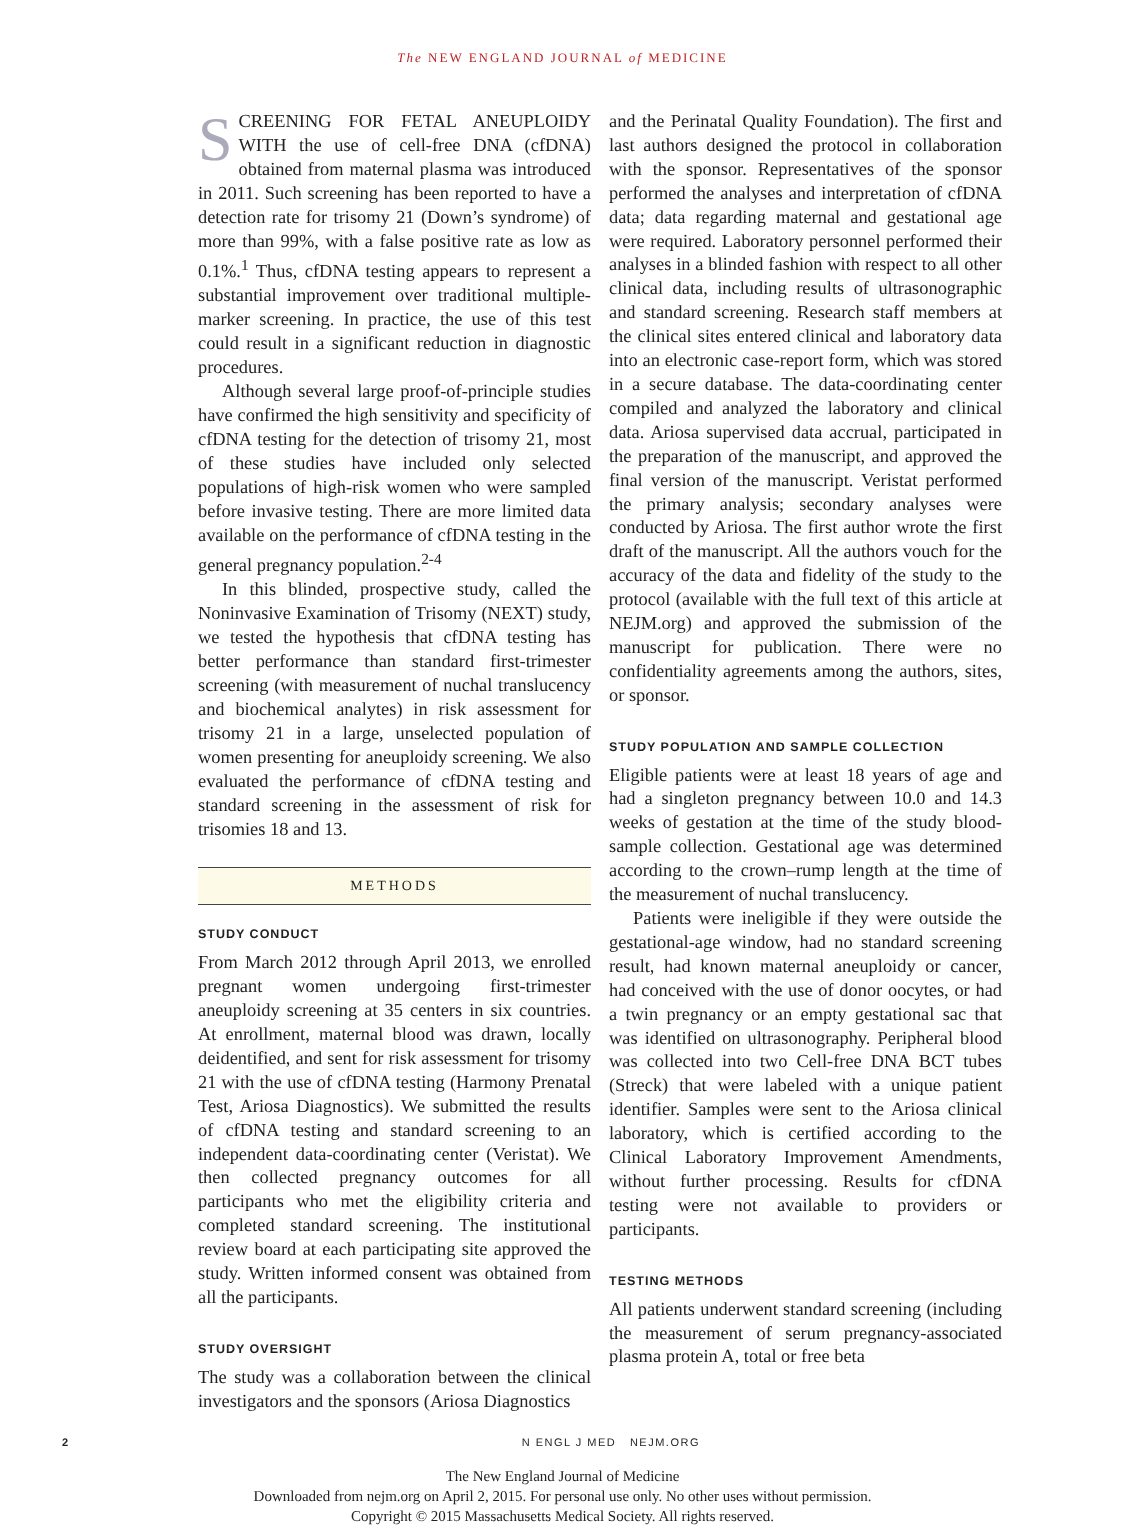The NEW ENGLAND JOURNAL of MEDICINE
SCREENING FOR FETAL ANEUPLOIDY WITH the use of cell-free DNA (cfDNA) obtained from maternal plasma was introduced in 2011. Such screening has been reported to have a detection rate for trisomy 21 (Down’s syndrome) of more than 99%, with a false positive rate as low as 0.1%.<sup>1</sup> Thus, cfDNA testing appears to represent a substantial improvement over traditional multiple-marker screening. In practice, the use of this test could result in a significant reduction in diagnostic procedures.
Although several large proof-of-principle studies have confirmed the high sensitivity and specificity of cfDNA testing for the detection of trisomy 21, most of these studies have included only selected populations of high-risk women who were sampled before invasive testing. There are more limited data available on the performance of cfDNA testing in the general pregnancy population.<sup>2-4</sup>
In this blinded, prospective study, called the Noninvasive Examination of Trisomy (NEXT) study, we tested the hypothesis that cfDNA testing has better performance than standard first-trimester screening (with measurement of nuchal translucency and biochemical analytes) in risk assessment for trisomy 21 in a large, unselected population of women presenting for aneuploidy screening. We also evaluated the performance of cfDNA testing and standard screening in the assessment of risk for trisomies 18 and 13.
METHODS
STUDY CONDUCT
From March 2012 through April 2013, we enrolled pregnant women undergoing first-trimester aneuploidy screening at 35 centers in six countries. At enrollment, maternal blood was drawn, locally deidentified, and sent for risk assessment for trisomy 21 with the use of cfDNA testing (Harmony Prenatal Test, Ariosa Diagnostics). We submitted the results of cfDNA testing and standard screening to an independent data-coordinating center (Veristat). We then collected pregnancy outcomes for all participants who met the eligibility criteria and completed standard screening. The institutional review board at each participating site approved the study. Written informed consent was obtained from all the participants.
STUDY OVERSIGHT
The study was a collaboration between the clinical investigators and the sponsors (Ariosa Diagnostics
and the Perinatal Quality Foundation). The first and last authors designed the protocol in collaboration with the sponsor. Representatives of the sponsor performed the analyses and interpretation of cfDNA data; data regarding maternal and gestational age were required. Laboratory personnel performed their analyses in a blinded fashion with respect to all other clinical data, including results of ultrasonographic and standard screening. Research staff members at the clinical sites entered clinical and laboratory data into an electronic case-report form, which was stored in a secure database. The data-coordinating center compiled and analyzed the laboratory and clinical data. Ariosa supervised data accrual, participated in the preparation of the manuscript, and approved the final version of the manuscript. Veristat performed the primary analysis; secondary analyses were conducted by Ariosa. The first author wrote the first draft of the manuscript. All the authors vouch for the accuracy of the data and fidelity of the study to the protocol (available with the full text of this article at NEJM.org) and approved the submission of the manuscript for publication. There were no confidentiality agreements among the authors, sites, or sponsor.
STUDY POPULATION AND SAMPLE COLLECTION
Eligible patients were at least 18 years of age and had a singleton pregnancy between 10.0 and 14.3 weeks of gestation at the time of the study blood-sample collection. Gestational age was determined according to the crown–rump length at the time of the measurement of nuchal translucency.
Patients were ineligible if they were outside the gestational-age window, had no standard screening result, had known maternal aneuploidy or cancer, had conceived with the use of donor oocytes, or had a twin pregnancy or an empty gestational sac that was identified on ultrasonography. Peripheral blood was collected into two Cell-free DNA BCT tubes (Streck) that were labeled with a unique patient identifier. Samples were sent to the Ariosa clinical laboratory, which is certified according to the Clinical Laboratory Improvement Amendments, without further processing. Results for cfDNA testing were not available to providers or participants.
TESTING METHODS
All patients underwent standard screening (including the measurement of serum pregnancy-associated plasma protein A, total or free beta
2 N ENGL J MED NEJM.ORG
The New England Journal of Medicine
Downloaded from nejm.org on April 2, 2015. For personal use only. No other uses without permission.
Copyright © 2015 Massachusetts Medical Society. All rights reserved.